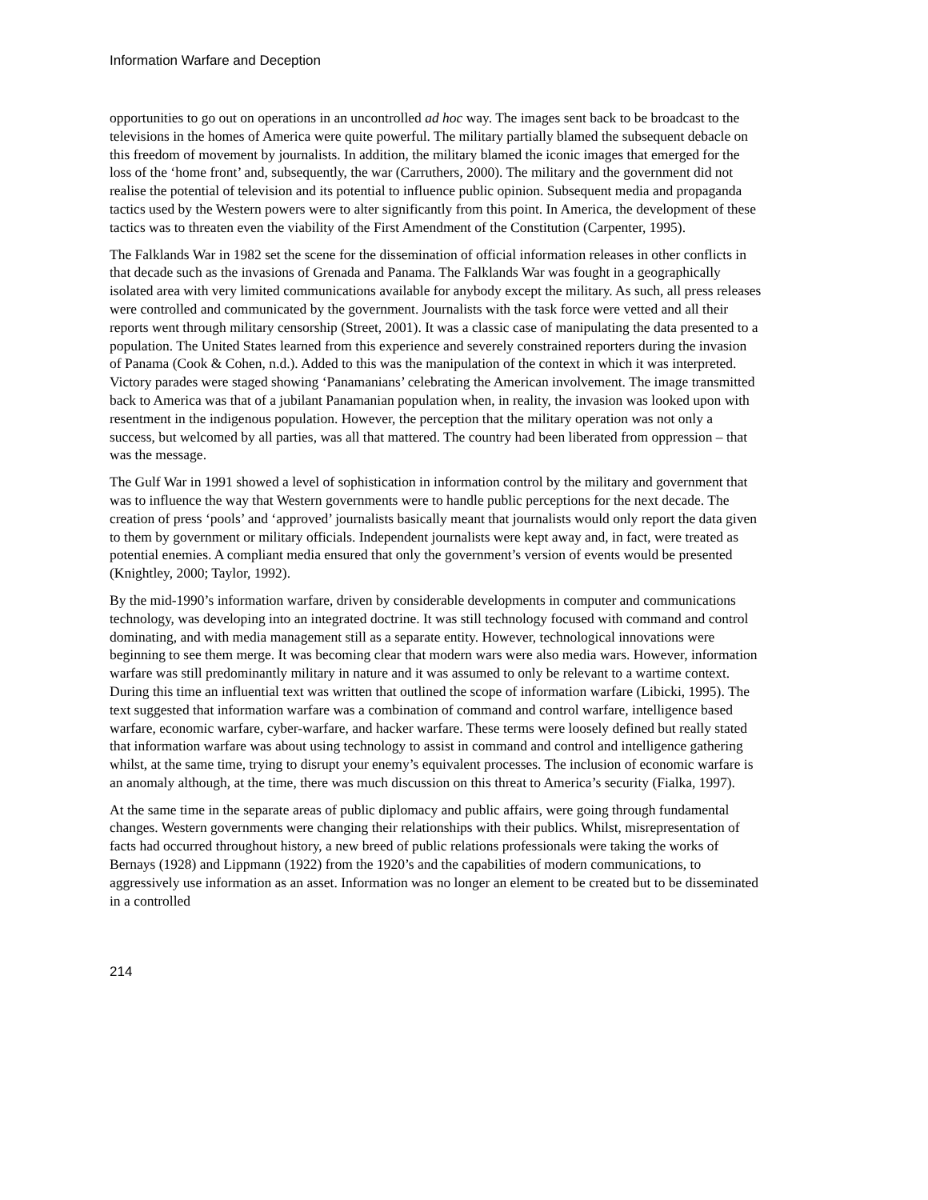Information Warfare and Deception
opportunities to go out on operations in an uncontrolled ad hoc way. The images sent back to be broadcast to the televisions in the homes of America were quite powerful. The military partially blamed the subsequent debacle on this freedom of movement by journalists. In addition, the military blamed the iconic images that emerged for the loss of the ‘home front’ and, subsequently, the war (Carruthers, 2000). The military and the government did not realise the potential of television and its potential to influence public opinion. Subsequent media and propaganda tactics used by the Western powers were to alter significantly from this point. In America, the development of these tactics was to threaten even the viability of the First Amendment of the Constitution (Carpenter, 1995).
The Falklands War in 1982 set the scene for the dissemination of official information releases in other conflicts in that decade such as the invasions of Grenada and Panama. The Falklands War was fought in a geographically isolated area with very limited communications available for anybody except the military. As such, all press releases were controlled and communicated by the government. Journalists with the task force were vetted and all their reports went through military censorship (Street, 2001). It was a classic case of manipulating the data presented to a population. The United States learned from this experience and severely constrained reporters during the invasion of Panama (Cook & Cohen, n.d.). Added to this was the manipulation of the context in which it was interpreted. Victory parades were staged showing ‘Panamanians’ celebrating the American involvement. The image transmitted back to America was that of a jubilant Panamanian population when, in reality, the invasion was looked upon with resentment in the indigenous population. However, the perception that the military operation was not only a success, but welcomed by all parties, was all that mattered. The country had been liberated from oppression – that was the message.
The Gulf War in 1991 showed a level of sophistication in information control by the military and government that was to influence the way that Western governments were to handle public perceptions for the next decade. The creation of press ‘pools’ and ‘approved’ journalists basically meant that journalists would only report the data given to them by government or military officials. Independent journalists were kept away and, in fact, were treated as potential enemies. A compliant media ensured that only the government’s version of events would be presented (Knightley, 2000; Taylor, 1992).
By the mid-1990’s information warfare, driven by considerable developments in computer and communications technology, was developing into an integrated doctrine. It was still technology focused with command and control dominating, and with media management still as a separate entity. However, technological innovations were beginning to see them merge. It was becoming clear that modern wars were also media wars. However, information warfare was still predominantly military in nature and it was assumed to only be relevant to a wartime context. During this time an influential text was written that outlined the scope of information warfare (Libicki, 1995). The text suggested that information warfare was a combination of command and control warfare, intelligence based warfare, economic warfare, cyber-warfare, and hacker warfare. These terms were loosely defined but really stated that information warfare was about using technology to assist in command and control and intelligence gathering whilst, at the same time, trying to disrupt your enemy’s equivalent processes. The inclusion of economic warfare is an anomaly although, at the time, there was much discussion on this threat to America’s security (Fialka, 1997).
At the same time in the separate areas of public diplomacy and public affairs, were going through fundamental changes. Western governments were changing their relationships with their publics. Whilst, misrepresentation of facts had occurred throughout history, a new breed of public relations professionals were taking the works of Bernays (1928) and Lippmann (1922) from the 1920’s and the capabilities of modern communications, to aggressively use information as an asset. Information was no longer an element to be created but to be disseminated in a controlled
214